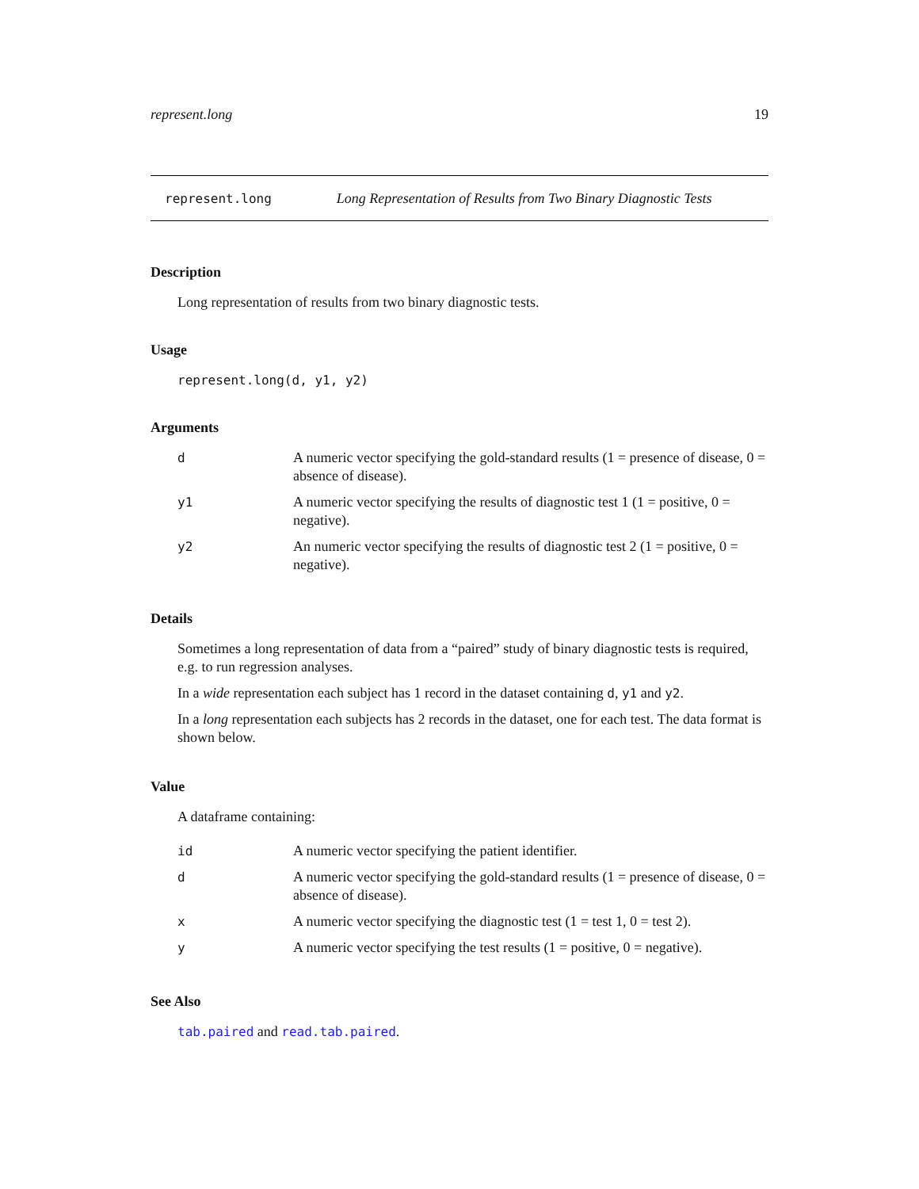represent.long 19
represent.long Long Representation of Results from Two Binary Diagnostic Tests
Description
Long representation of results from two binary diagnostic tests.
Usage
represent.long(d, y1, y2)
Arguments
| d | A numeric vector specifying the gold-standard results (1 = presence of disease, 0 = absence of disease). |
| y1 | A numeric vector specifying the results of diagnostic test 1 (1 = positive, 0 = negative). |
| y2 | An numeric vector specifying the results of diagnostic test 2 (1 = positive, 0 = negative). |
Details
Sometimes a long representation of data from a “paired” study of binary diagnostic tests is required, e.g. to run regression analyses.
In a wide representation each subject has 1 record in the dataset containing d, y1 and y2.
In a long representation each subjects has 2 records in the dataset, one for each test. The data format is shown below.
Value
A dataframe containing:
| id | A numeric vector specifying the patient identifier. |
| d | A numeric vector specifying the gold-standard results (1 = presence of disease, 0 = absence of disease). |
| x | A numeric vector specifying the diagnostic test (1 = test 1, 0 = test 2). |
| y | A numeric vector specifying the test results (1 = positive, 0 = negative). |
See Also
tab.paired and read.tab.paired.